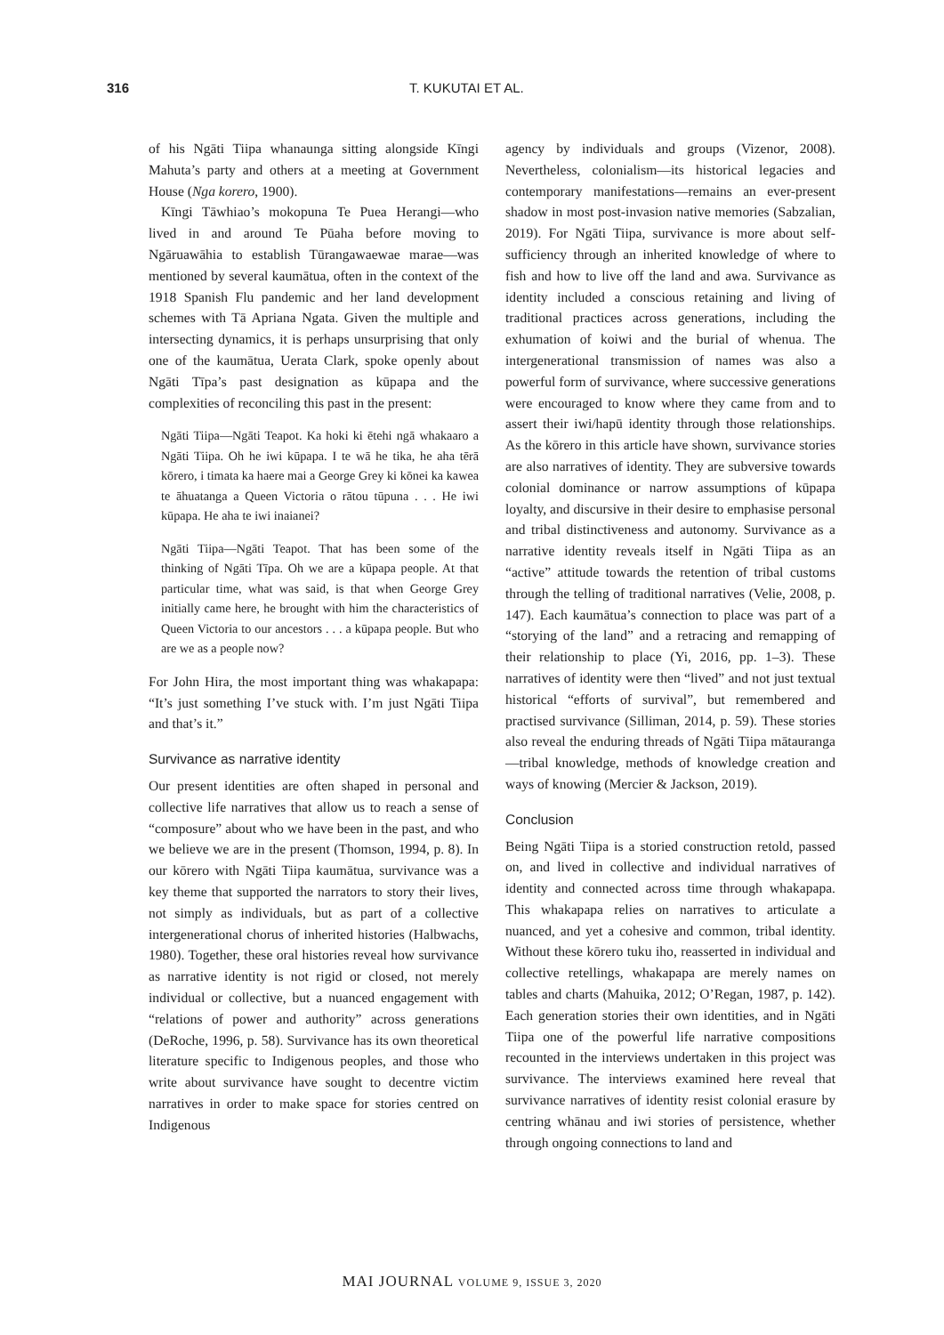316 T. KUKUTAI ET AL.
of his Ngāti Tiipa whanaunga sitting alongside Kīngi Mahuta’s party and others at a meeting at Government House (Nga korero, 1900).
Kīngi Tāwhiao’s mokopuna Te Puea Herangi—who lived in and around Te Pūaha before moving to Ngāruawāhia to establish Tūrangawaewae marae—was mentioned by several kaumātua, often in the context of the 1918 Spanish Flu pandemic and her land development schemes with Tā Apriana Ngata. Given the multiple and intersecting dynamics, it is perhaps unsurprising that only one of the kaumātua, Uerata Clark, spoke openly about Ngāti Tīpa’s past designation as kūpapa and the complexities of reconciling this past in the present:
Ngāti Tiipa—Ngāti Teapot. Ka hoki ki ētehi ngā whakaaro a Ngāti Tiipa. Oh he iwi kūpapa. I te wā he tika, he aha tērā kōrero, i timata ka haere mai a George Grey ki kōnei ka kawea te āhuatanga a Queen Victoria o rātou tūpuna . . . He iwi kūpapa. He aha te iwi inaianei?
Ngāti Tiipa—Ngāti Teapot. That has been some of the thinking of Ngāti Tīpa. Oh we are a kūpapa people. At that particular time, what was said, is that when George Grey initially came here, he brought with him the characteristics of Queen Victoria to our ancestors . . . a kūpapa people. But who are we as a people now?
For John Hira, the most important thing was whakapapa: “It’s just something I’ve stuck with. I’m just Ngāti Tiipa and that’s it.”
Survivance as narrative identity
Our present identities are often shaped in personal and collective life narratives that allow us to reach a sense of “composure” about who we have been in the past, and who we believe we are in the present (Thomson, 1994, p. 8). In our kōrero with Ngāti Tiipa kaumātua, survivance was a key theme that supported the narrators to story their lives, not simply as individuals, but as part of a collective intergenerational chorus of inherited histories (Halbwachs, 1980). Together, these oral histories reveal how survivance as narrative identity is not rigid or closed, not merely individual or collective, but a nuanced engagement with “relations of power and authority” across generations (DeRoche, 1996, p. 58). Survivance has its own theoretical literature specific to Indigenous peoples, and those who write about survivance have sought to decentre victim narratives in order to make space for stories centred on Indigenous
agency by individuals and groups (Vizenor, 2008). Nevertheless, colonialism—its historical legacies and contemporary manifestations—remains an ever-present shadow in most post-invasion native memories (Sabzalian, 2019). For Ngāti Tiipa, survivance is more about self-sufficiency through an inherited knowledge of where to fish and how to live off the land and awa. Survivance as identity included a conscious retaining and living of traditional practices across generations, including the exhumation of koiwi and the burial of whenua. The intergenerational transmission of names was also a powerful form of survivance, where successive generations were encouraged to know where they came from and to assert their iwi/hapū identity through those relationships. As the kōrero in this article have shown, survivance stories are also narratives of identity. They are subversive towards colonial dominance or narrow assumptions of kūpapa loyalty, and discursive in their desire to emphasise personal and tribal distinctiveness and autonomy. Survivance as a narrative identity reveals itself in Ngāti Tiipa as an “active” attitude towards the retention of tribal customs through the telling of traditional narratives (Velie, 2008, p. 147). Each kaumātua’s connection to place was part of a “storying of the land” and a retracing and remapping of their relationship to place (Yi, 2016, pp. 1–3). These narratives of identity were then “lived” and not just textual historical “efforts of survival”, but remembered and practised survivance (Silliman, 2014, p. 59). These stories also reveal the enduring threads of Ngāti Tiipa mātauranga—tribal knowledge, methods of knowledge creation and ways of knowing (Mercier & Jackson, 2019).
Conclusion
Being Ngāti Tiipa is a storied construction retold, passed on, and lived in collective and individual narratives of identity and connected across time through whakapapa. This whakapapa relies on narratives to articulate a nuanced, and yet a cohesive and common, tribal identity. Without these kōrero tuku iho, reasserted in individual and collective retellings, whakapapa are merely names on tables and charts (Mahuika, 2012; O’Regan, 1987, p. 142). Each generation stories their own identities, and in Ngāti Tiipa one of the powerful life narrative compositions recounted in the interviews undertaken in this project was survivance. The interviews examined here reveal that survivance narratives of identity resist colonial erasure by centring whānau and iwi stories of persistence, whether through ongoing connections to land and
MAI JOURNAL VOLUME 9, ISSUE 3, 2020